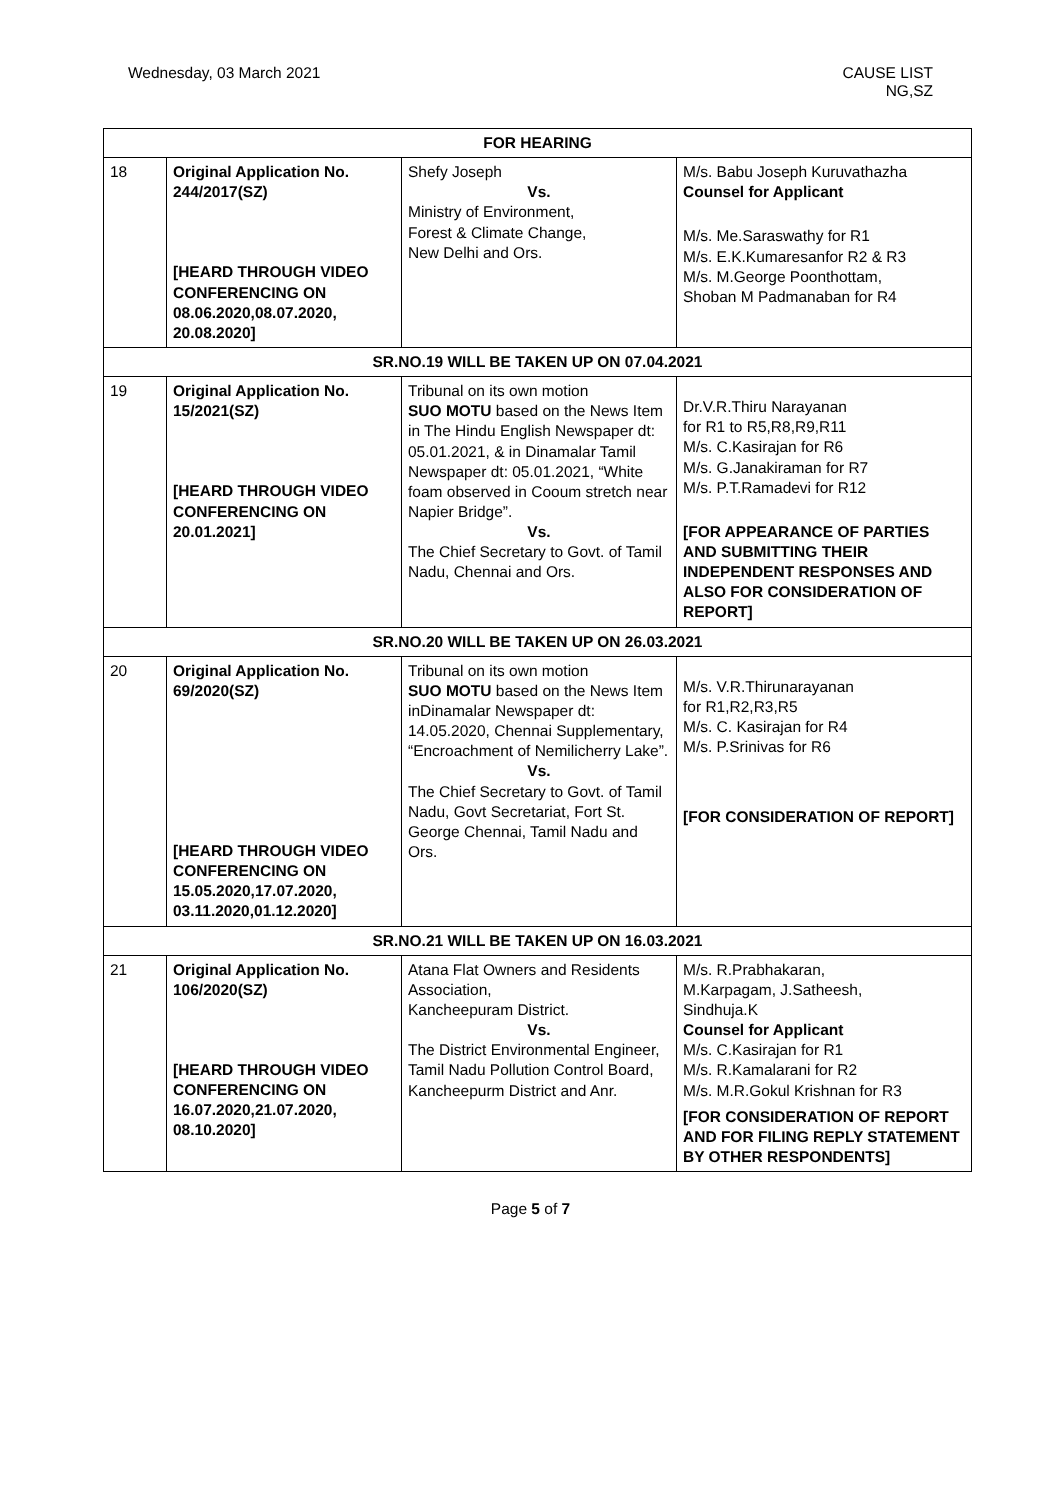Wednesday, 03 March 2021 CAUSE LIST
NG,SZ
| FOR HEARING | | | |
| 18 | Original Application No. 244/2017(SZ) [HEARD THROUGH VIDEO CONFERENCING ON 08.06.2020,08.07.2020, 20.08.2020] | Shefy Joseph Vs. Ministry of Environment, Forest & Climate Change, New Delhi and Ors. | M/s. Babu Joseph Kuruvathazha Counsel for Applicant M/s. Me.Saraswathy for R1 M/s. E.K.Kumaresanfor R2 & R3 M/s. M.George Poonthottam, Shoban M Padmanaban for R4 |
| SR.NO.19 WILL BE TAKEN UP ON 07.04.2021 | | | |
| 19 | Original Application No. 15/2021(SZ) [HEARD THROUGH VIDEO CONFERENCING ON 20.01.2021] | Tribunal on its own motion SUO MOTU based on the News Item in The Hindu English Newspaper dt: 05.01.2021, & in Dinamalar Tamil Newspaper dt: 05.01.2021, “White foam observed in Cooum stretch near Napier Bridge”. Vs. The Chief Secretary to Govt. of Tamil Nadu, Chennai and Ors. | Dr.V.R.Thiru Narayanan for R1 to R5,R8,R9,R11 M/s. C.Kasirajan for R6 M/s. G.Janakiraman for R7 M/s. P.T.Ramadevi for R12 [FOR APPEARANCE OF PARTIES AND SUBMITTING THEIR INDEPENDENT RESPONSES AND ALSO FOR CONSIDERATION OF REPORT] |
| SR.NO.20 WILL BE TAKEN UP ON 26.03.2021 | | | |
| 20 | Original Application No. 69/2020(SZ) [HEARD THROUGH VIDEO CONFERENCING ON 15.05.2020,17.07.2020, 03.11.2020,01.12.2020] | Tribunal on its own motion SUO MOTU based on the News Item inDinamalar Newspaper dt: 14.05.2020, Chennai Supplementary, “Encroachment of Nemilicherry Lake”. Vs. The Chief Secretary to Govt. of Tamil Nadu, Govt Secretariat, Fort St. George Chennai, Tamil Nadu and Ors. | M/s. V.R.Thirunarayanan for R1,R2,R3,R5 M/s. C. Kasirajan for R4 M/s. P.Srinivas for R6 [FOR CONSIDERATION OF REPORT] |
| SR.NO.21 WILL BE TAKEN UP ON 16.03.2021 | | | |
| 21 | Original Application No. 106/2020(SZ) [HEARD THROUGH VIDEO CONFERENCING ON 16.07.2020,21.07.2020, 08.10.2020] | Atana Flat Owners and Residents Association, Kancheepuram District. Vs. The District Environmental Engineer, Tamil Nadu Pollution Control Board, Kancheepurm District and Anr. | M/s. R.Prabhakaran, M.Karpagam, J.Satheesh, Sindhuja.K Counsel for Applicant M/s. C.Kasirajan for R1 M/s. R.Kamalarani for R2 M/s. M.R.Gokul Krishnan for R3 [FOR CONSIDERATION OF REPORT AND FOR FILING REPLY STATEMENT BY OTHER RESPONDENTS] |
Page 5 of 7